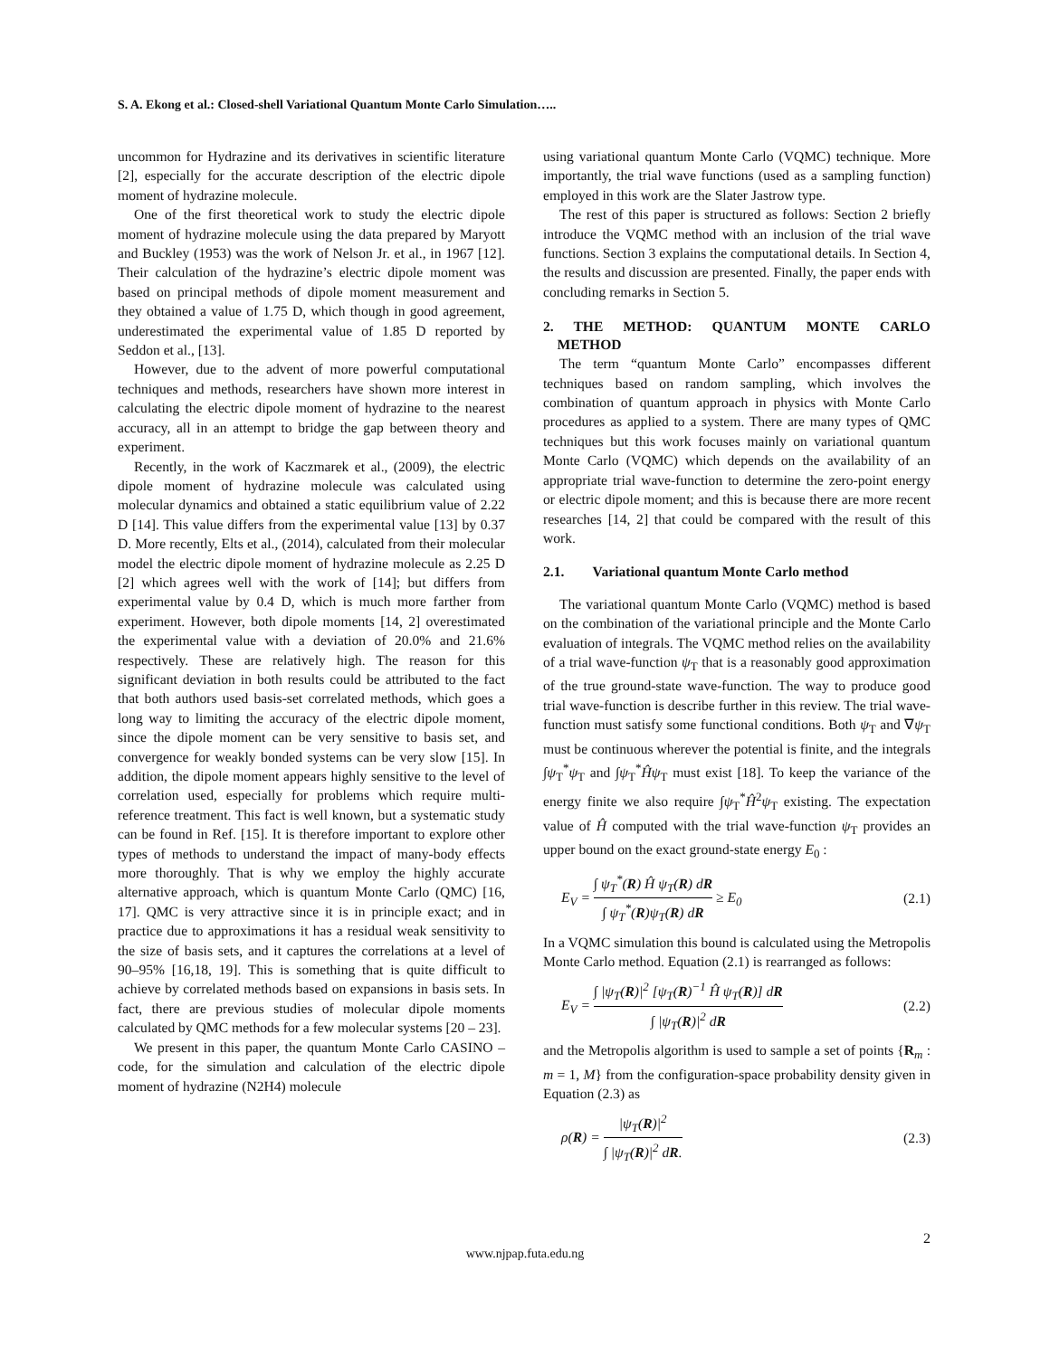S. A. Ekong et al.: Closed-shell Variational Quantum Monte Carlo Simulation…..
uncommon for Hydrazine and its derivatives in scientific literature [2], especially for the accurate description of the electric dipole moment of hydrazine molecule.
One of the first theoretical work to study the electric dipole moment of hydrazine molecule using the data prepared by Maryott and Buckley (1953) was the work of Nelson Jr. et al., in 1967 [12]. Their calculation of the hydrazine’s electric dipole moment was based on principal methods of dipole moment measurement and they obtained a value of 1.75 D, which though in good agreement, underestimated the experimental value of 1.85 D reported by Seddon et al., [13].
However, due to the advent of more powerful computational techniques and methods, researchers have shown more interest in calculating the electric dipole moment of hydrazine to the nearest accuracy, all in an attempt to bridge the gap between theory and experiment.
Recently, in the work of Kaczmarek et al., (2009), the electric dipole moment of hydrazine molecule was calculated using molecular dynamics and obtained a static equilibrium value of 2.22 D [14]. This value differs from the experimental value [13] by 0.37 D. More recently, Elts et al., (2014), calculated from their molecular model the electric dipole moment of hydrazine molecule as 2.25 D [2] which agrees well with the work of [14]; but differs from experimental value by 0.4 D, which is much more farther from experiment. However, both dipole moments [14, 2] overestimated the experimental value with a deviation of 20.0% and 21.6% respectively. These are relatively high. The reason for this significant deviation in both results could be attributed to the fact that both authors used basis-set correlated methods, which goes a long way to limiting the accuracy of the electric dipole moment, since the dipole moment can be very sensitive to basis set, and convergence for weakly bonded systems can be very slow [15]. In addition, the dipole moment appears highly sensitive to the level of correlation used, especially for problems which require multi-reference treatment. This fact is well known, but a systematic study can be found in Ref. [15]. It is therefore important to explore other types of methods to understand the impact of many-body effects more thoroughly. That is why we employ the highly accurate alternative approach, which is quantum Monte Carlo (QMC) [16, 17]. QMC is very attractive since it is in principle exact; and in practice due to approximations it has a residual weak sensitivity to the size of basis sets, and it captures the correlations at a level of 90–95% [16,18, 19]. This is something that is quite difficult to achieve by correlated methods based on expansions in basis sets. In fact, there are previous studies of molecular dipole moments calculated by QMC methods for a few molecular systems [20 – 23].
We present in this paper, the quantum Monte Carlo CASINO – code, for the simulation and calculation of the electric dipole moment of hydrazine (N2H4) molecule
using variational quantum Monte Carlo (VQMC) technique. More importantly, the trial wave functions (used as a sampling function) employed in this work are the Slater Jastrow type.
The rest of this paper is structured as follows: Section 2 briefly introduce the VQMC method with an inclusion of the trial wave functions. Section 3 explains the computational details. In Section 4, the results and discussion are presented. Finally, the paper ends with concluding remarks in Section 5.
2. THE METHOD: QUANTUM MONTE CARLO METHOD
The term “quantum Monte Carlo” encompasses different techniques based on random sampling, which involves the combination of quantum approach in physics with Monte Carlo procedures as applied to a system. There are many types of QMC techniques but this work focuses mainly on variational quantum Monte Carlo (VQMC) which depends on the availability of an appropriate trial wave-function to determine the zero-point energy or electric dipole moment; and this is because there are more recent researches [14, 2] that could be compared with the result of this work.
2.1. Variational quantum Monte Carlo method
The variational quantum Monte Carlo (VQMC) method is based on the combination of the variational principle and the Monte Carlo evaluation of integrals. The VQMC method relies on the availability of a trial wave-function ψ<sub>T</sub> that is a reasonably good approximation of the true ground-state wave-function. The way to produce good trial wave-function is describe further in this review. The trial wave-function must satisfy some functional conditions. Both ψ<sub>T</sub> and ∇ψ<sub>T</sub> must be continuous wherever the potential is finite, and the integrals ∫ψ<sub>T</sub><sup>*</sup>ψ<sub>T</sub> and ∫ψ<sub>T</sub><sup>*</sup>Ĥψ<sub>T</sub> must exist [18]. To keep the variance of the energy finite we also require ∫ψ<sub>T</sub><sup>*</sup>Ĥ<sup>2</sup>ψ<sub>T</sub> existing. The expectation value of Ĥ computed with the trial wave-function ψ<sub>T</sub> provides an upper bound on the exact ground-state energy E<sub>0</sub> :
E<sub>V</sub> = ∫ ψ<sub>T</sub><sup>*</sup>(R) Ĥ ψ<sub>T</sub>(R) dR ∫ ψ<sub>T</sub><sup>*</sup>(R)ψ<sub>T</sub>(R) dR ≥ E<sub>0</sub> (2.1)
In a VQMC simulation this bound is calculated using the Metropolis Monte Carlo method. Equation (2.1) is rearranged as follows:
E<sub>V</sub> = ∫ |ψ<sub>T</sub>(R)|<sup>2</sup> [ψ<sub>T</sub>(R)<sup>−1</sup> Ĥ ψ<sub>T</sub>(R)] dR ∫ |ψ<sub>T</sub>(R)|<sup>2</sup> dR (2.2)
and the Metropolis algorithm is used to sample a set of points {R<sub>m</sub> : m = 1, M} from the configuration-space probability density given in Equation (2.3) as
ρ(R) = |ψ<sub>T</sub>(R)|<sup>2</sup> ∫ |ψ<sub>T</sub>(R)|<sup>2</sup> dR. (2.3)
2
www.njpap.futa.edu.ng